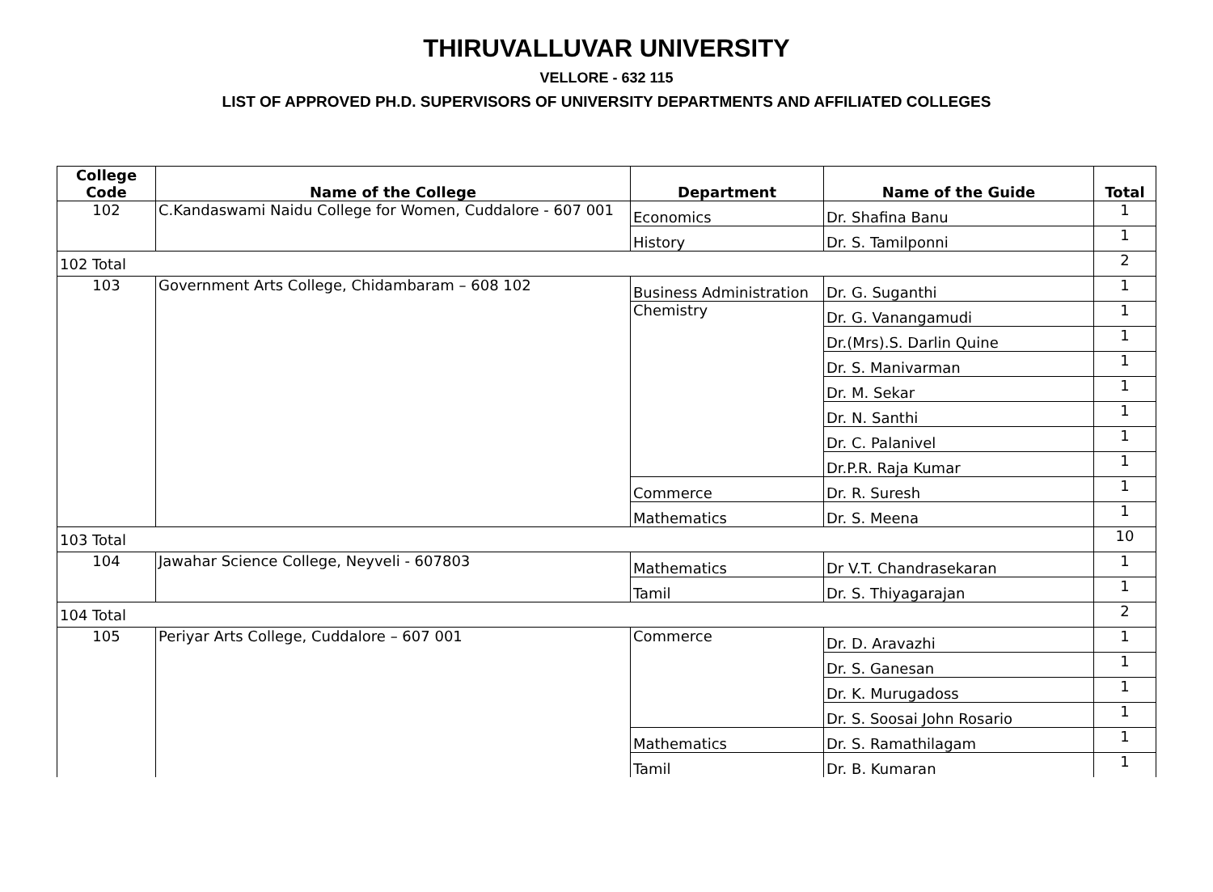THIRUVALLUVAR UNIVERSITY
VELLORE - 632 115
LIST OF APPROVED PH.D. SUPERVISORS OF UNIVERSITY DEPARTMENTS AND AFFILIATED COLLEGES
| College Code | Name of the College | Department | Name of the Guide | Total |
| --- | --- | --- | --- | --- |
| 102 | C.Kandaswami Naidu College for Women, Cuddalore - 607 001 | Economics | Dr. Shafina Banu | 1 |
| | | History | Dr. S. Tamilponni | 1 |
| 102 Total | | | | 2 |
| 103 | Government Arts College, Chidambaram – 608 102 | Business Administration | Dr. G. Suganthi | 1 |
| | | Chemistry | Dr. G. Vanangamudi | 1 |
| | | | Dr.(Mrs).S. Darlin Quine | 1 |
| | | | Dr. S. Manivarman | 1 |
| | | | Dr. M. Sekar | 1 |
| | | | Dr. N. Santhi | 1 |
| | | | Dr. C. Palanivel | 1 |
| | | | Dr.P.R. Raja Kumar | 1 |
| | | Commerce | Dr. R. Suresh | 1 |
| | | Mathematics | Dr. S. Meena | 1 |
| 103 Total | | | | 10 |
| 104 | Jawahar Science College, Neyveli - 607803 | Mathematics | Dr V.T. Chandrasekaran | 1 |
| | | Tamil | Dr. S. Thiyagarajan | 1 |
| 104 Total | | | | 2 |
| 105 | Periyar Arts College, Cuddalore – 607 001 | Commerce | Dr. D. Aravazhi | 1 |
| | | | Dr. S. Ganesan | 1 |
| | | | Dr. K. Murugadoss | 1 |
| | | | Dr. S. Soosai John Rosario | 1 |
| | | Mathematics | Dr. S. Ramathilagam | 1 |
| | | Tamil | Dr. B. Kumaran | 1 |